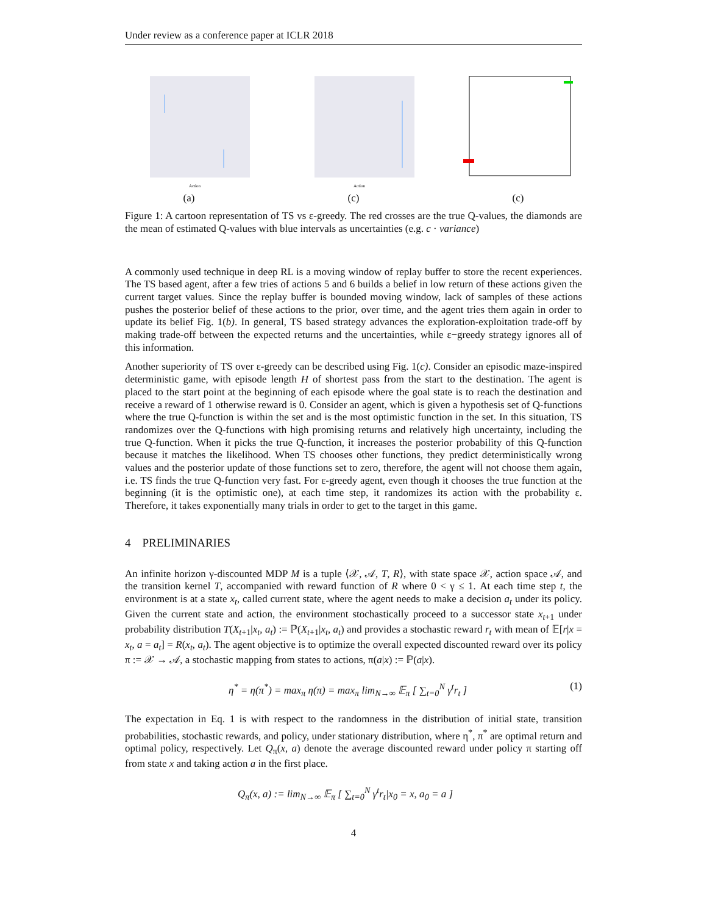Under review as a conference paper at ICLR 2018
Action
(a)
Action
(c)
(c)
Figure 1: A cartoon representation of TS vs ε-greedy. The red crosses are the true Q-values, the diamonds are the mean of estimated Q-values with blue intervals as uncertainties (e.g. c · variance)
A commonly used technique in deep RL is a moving window of replay buffer to store the recent experiences. The TS based agent, after a few tries of actions 5 and 6 builds a belief in low return of these actions given the current target values. Since the replay buffer is bounded moving window, lack of samples of these actions pushes the posterior belief of these actions to the prior, over time, and the agent tries them again in order to update its belief Fig. 1(b). In general, TS based strategy advances the exploration-exploitation trade-off by making trade-off between the expected returns and the uncertainties, while ε−greedy strategy ignores all of this information.
Another superiority of TS over ε-greedy can be described using Fig. 1(c). Consider an episodic maze-inspired deterministic game, with episode length H of shortest pass from the start to the destination. The agent is placed to the start point at the beginning of each episode where the goal state is to reach the destination and receive a reward of 1 otherwise reward is 0. Consider an agent, which is given a hypothesis set of Q-functions where the true Q-function is within the set and is the most optimistic function in the set. In this situation, TS randomizes over the Q-functions with high promising returns and relatively high uncertainty, including the true Q-function. When it picks the true Q-function, it increases the posterior probability of this Q-function because it matches the likelihood. When TS chooses other functions, they predict deterministically wrong values and the posterior update of those functions set to zero, therefore, the agent will not choose them again, i.e. TS finds the true Q-function very fast. For ε-greedy agent, even though it chooses the true function at the beginning (it is the optimistic one), at each time step, it randomizes its action with the probability ε. Therefore, it takes exponentially many trials in order to get to the target in this game.
4 PRELIMINARIES
An infinite horizon γ-discounted MDP M is a tuple ⟨𝒳, 𝒜, T, R⟩, with state space 𝒳, action space 𝒜, and the transition kernel T, accompanied with reward function of R where 0 < γ ≤ 1. At each time step t, the environment is at a state x<sub>t</sub>, called current state, where the agent needs to make a decision a<sub>t</sub> under its policy. Given the current state and action, the environment stochastically proceed to a successor state x<sub>t+1</sub> under probability distribution T(X<sub>t+1</sub>|x<sub>t</sub>, a<sub>t</sub>) := ℙ(X<sub>t+1</sub>|x<sub>t</sub>, a<sub>t</sub>) and provides a stochastic reward r<sub>t</sub> with mean of 𝔼[r|x = x<sub>t</sub>, a = a<sub>t</sub>] = R(x<sub>t</sub>, a<sub>t</sub>). The agent objective is to optimize the overall expected discounted reward over its policy π := 𝒳 → 𝒜, a stochastic mapping from states to actions, π(a|x) := ℙ(a|x).
η<sup>*</sup> = η(π<sup>*</sup>) = max<sub>π</sub> η(π) = max<sub>π</sub> lim<sub>N→∞</sub> 𝔼<sub>π</sub> [ ∑<sub>t=0</sub><sup>N</sup> γ<sup>t</sup>r<sub>t</sub> ] (1)
The expectation in Eq. 1 is with respect to the randomness in the distribution of initial state, transition probabilities, stochastic rewards, and policy, under stationary distribution, where η<sup>*</sup>, π<sup>*</sup> are optimal return and optimal policy, respectively. Let Q<sub>π</sub>(x, a) denote the average discounted reward under policy π starting off from state x and taking action a in the first place.
Q<sub>π</sub>(x, a) := lim<sub>N→∞</sub> 𝔼<sub>π</sub> [ ∑<sub>t=0</sub><sup>N</sup> γ<sup>t</sup>r<sub>t</sub>|x<sub>0</sub> = x, a<sub>0</sub> = a ]
4